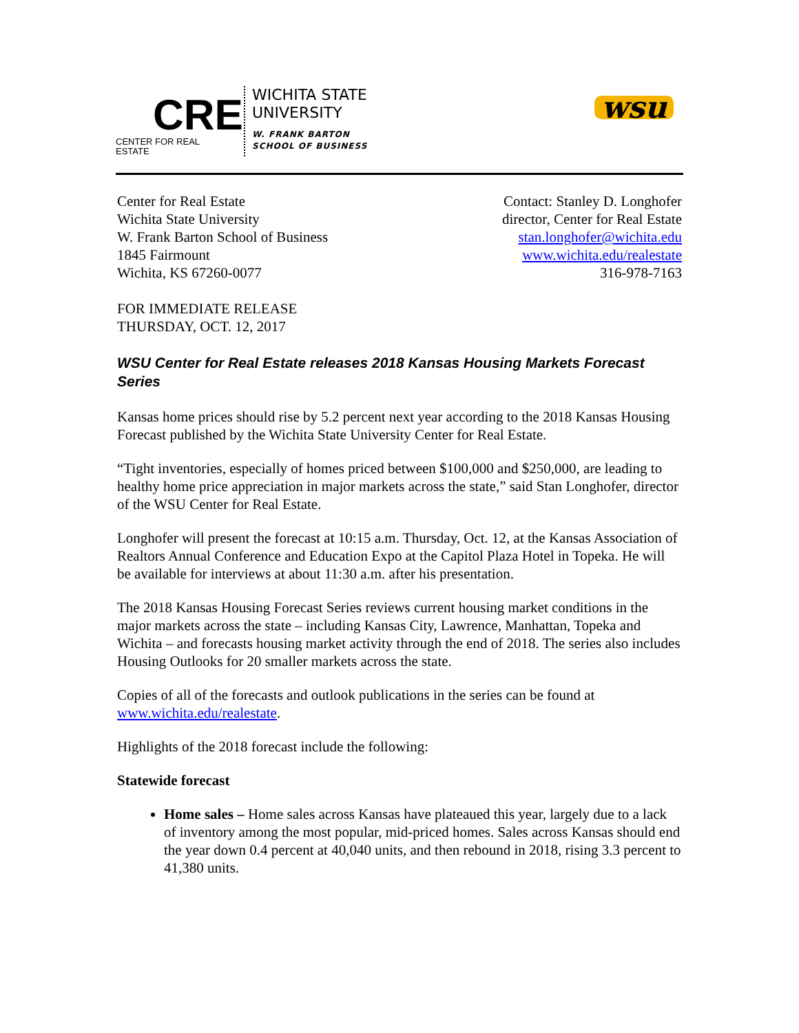CRE
CENTER FOR REAL ESTATE
WICHITA STATE
UNIVERSITY
W. FRANK BARTON
SCHOOL OF BUSINESS
wsu
Center for Real Estate
Wichita State University
W. Frank Barton School of Business
1845 Fairmount
Wichita, KS 67260-0077
Contact: Stanley D. Longhofer
director, Center for Real Estate
stan.longhofer@wichita.edu
www.wichita.edu/realestate
316-978-7163
FOR IMMEDIATE RELEASE
THURSDAY, OCT. 12, 2017
WSU Center for Real Estate releases 2018 Kansas Housing Markets Forecast Series
Kansas home prices should rise by 5.2 percent next year according to the 2018 Kansas Housing Forecast published by the Wichita State University Center for Real Estate.
“Tight inventories, especially of homes priced between $100,000 and $250,000, are leading to healthy home price appreciation in major markets across the state,” said Stan Longhofer, director of the WSU Center for Real Estate.
Longhofer will present the forecast at 10:15 a.m. Thursday, Oct. 12, at the Kansas Association of Realtors Annual Conference and Education Expo at the Capitol Plaza Hotel in Topeka. He will be available for interviews at about 11:30 a.m. after his presentation.
The 2018 Kansas Housing Forecast Series reviews current housing market conditions in the major markets across the state – including Kansas City, Lawrence, Manhattan, Topeka and Wichita – and forecasts housing market activity through the end of 2018. The series also includes Housing Outlooks for 20 smaller markets across the state.
Copies of all of the forecasts and outlook publications in the series can be found at www.wichita.edu/realestate.
Highlights of the 2018 forecast include the following:
Statewide forecast
Home sales – Home sales across Kansas have plateaued this year, largely due to a lack of inventory among the most popular, mid-priced homes. Sales across Kansas should end the year down 0.4 percent at 40,040 units, and then rebound in 2018, rising 3.3 percent to 41,380 units.